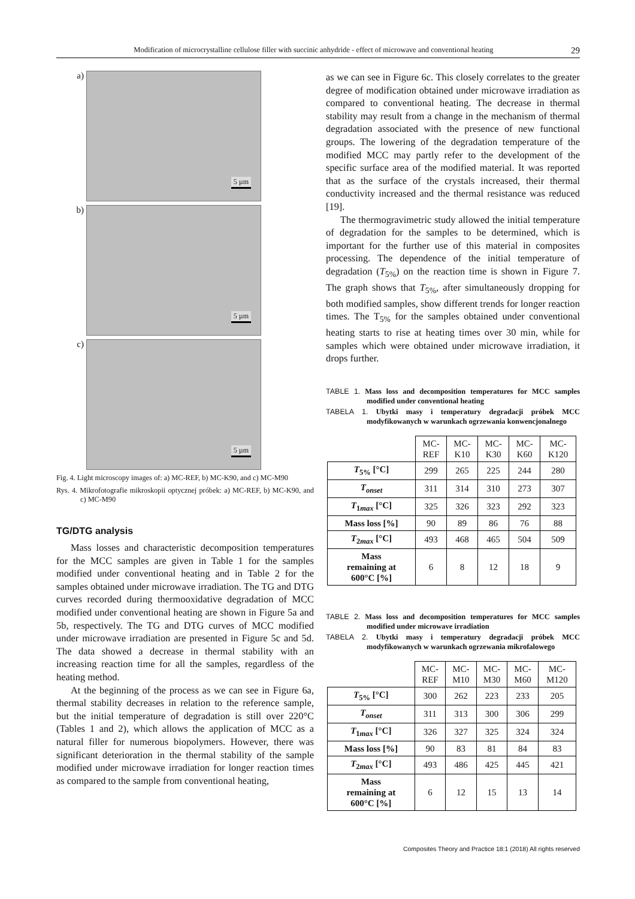Modification of microcrystalline cellulose filler with succinic anhydride - effect of microwave and conventional heating 29
a)
5 µm
b)
5 µm
c)
5 µm
Fig. 4. Light microscopy images of: a) MC-REF, b) MC-K90, and c) MC-M90
Rys. 4. Mikrofotografie mikroskopii optycznej próbek: a) MC-REF, b) MC-K90, and c) MC-M90
TG/DTG analysis
Mass losses and characteristic decomposition temperatures for the MCC samples are given in Table 1 for the samples modified under conventional heating and in Table 2 for the samples obtained under microwave irradiation. The TG and DTG curves recorded during thermooxidative degradation of MCC modified under conventional heating are shown in Figure 5a and 5b, respectively. The TG and DTG curves of MCC modified under microwave irradiation are presented in Figure 5c and 5d. The data showed a decrease in thermal stability with an increasing reaction time for all the samples, regardless of the heating method.
At the beginning of the process as we can see in Figure 6a, thermal stability decreases in relation to the reference sample, but the initial temperature of degradation is still over 220°C (Tables 1 and 2), which allows the application of MCC as a natural filler for numerous biopolymers. However, there was significant deterioration in the thermal stability of the sample modified under microwave irradiation for longer reaction times as compared to the sample from conventional heating,
as we can see in Figure 6c. This closely correlates to the greater degree of modification obtained under microwave irradiation as compared to conventional heating. The decrease in thermal stability may result from a change in the mechanism of thermal degradation associated with the presence of new functional groups. The lowering of the degradation temperature of the modified MCC may partly refer to the development of the specific surface area of the modified material. It was reported that as the surface of the crystals increased, their thermal conductivity increased and the thermal resistance was reduced [19].
The thermogravimetric study allowed the initial temperature of degradation for the samples to be determined, which is important for the further use of this material in composites processing. The dependence of the initial temperature of degradation (T<sub>5%</sub>) on the reaction time is shown in Figure 7. The graph shows that T<sub>5%</sub>, after simultaneously dropping for both modified samples, show different trends for longer reaction times. The T<sub>5%</sub> for the samples obtained under conventional heating starts to rise at heating times over 30 min, while for samples which were obtained under microwave irradiation, it drops further.
TABLE 1. Mass loss and decomposition temperatures for MCC samples modified under conventional heating
TABELA 1. Ubytki masy i temperatury degradacji próbek MCC modyfikowanych w warunkach ogrzewania konwencjonalnego
| | MC- REF | MC- K10 | MC- K30 | MC- K60 | MC- K120 |
| T<sub>5%</sub> [°C] | 299 | 265 | 225 | 244 | 280 |
| T<sub>onset</sub> | 311 | 314 | 310 | 273 | 307 |
| T<sub>1max</sub> [°C] | 325 | 326 | 323 | 292 | 323 |
| Mass loss [%] | 90 | 89 | 86 | 76 | 88 |
| T<sub>2max</sub> [°C] | 493 | 468 | 465 | 504 | 509 |
| Mass remaining at 600°C [%] | 6 | 8 | 12 | 18 | 9 |
TABLE 2. Mass loss and decomposition temperatures for MCC samples modified under microwave irradiation
TABELA 2. Ubytki masy i temperatury degradacji próbek MCC modyfikowanych w warunkach ogrzewania mikrofalowego
| | MC- REF | MC- M10 | MC- M30 | MC- M60 | MC- M120 |
| T<sub>5%</sub> [°C] | 300 | 262 | 223 | 233 | 205 |
| T<sub>onset</sub> | 311 | 313 | 300 | 306 | 299 |
| T<sub>1max</sub> [°C] | 326 | 327 | 325 | 324 | 324 |
| Mass loss [%] | 90 | 83 | 81 | 84 | 83 |
| T<sub>2max</sub> [°C] | 493 | 486 | 425 | 445 | 421 |
| Mass remaining at 600°C [%] | 6 | 12 | 15 | 13 | 14 |
Composites Theory and Practice 18:1 (2018) All rights reserved